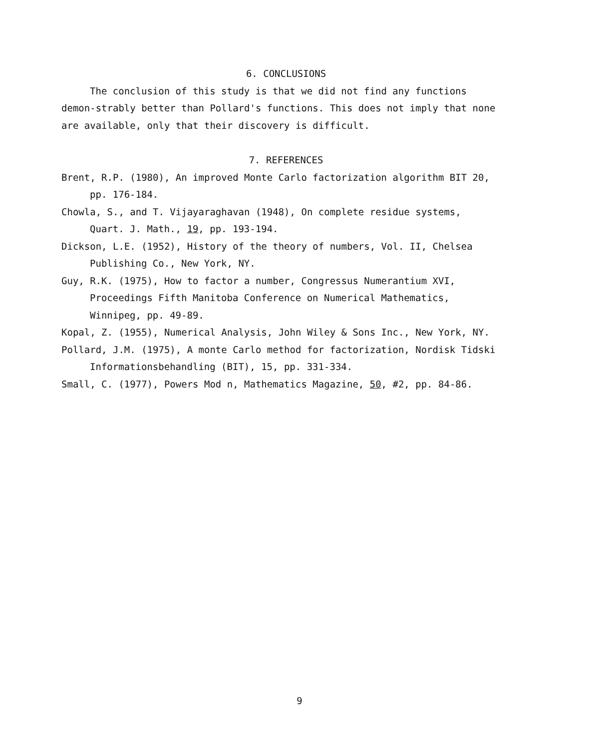6. CONCLUSIONS
The conclusion of this study is that we did not find any functions demon-strably better than Pollard's functions. This does not imply that none are available, only that their discovery is difficult.
7. REFERENCES
Brent, R.P. (1980), An improved Monte Carlo factorization algorithm BIT 20, pp. 176-184.
Chowla, S., and T. Vijayaraghavan (1948), On complete residue systems, Quart. J. Math., 19, pp. 193-194.
Dickson, L.E. (1952), History of the theory of numbers, Vol. II, Chelsea Publishing Co., New York, NY.
Guy, R.K. (1975), How to factor a number, Congressus Numerantium XVI, Proceedings Fifth Manitoba Conference on Numerical Mathematics, Winnipeg, pp. 49-89.
Kopal, Z. (1955), Numerical Analysis, John Wiley & Sons Inc., New York, NY.
Pollard, J.M. (1975), A monte Carlo method for factorization, Nordisk Tidski Informationsbehandling (BIT), 15, pp. 331-334.
Small, C. (1977), Powers Mod n, Mathematics Magazine, 50, #2, pp. 84-86.
9